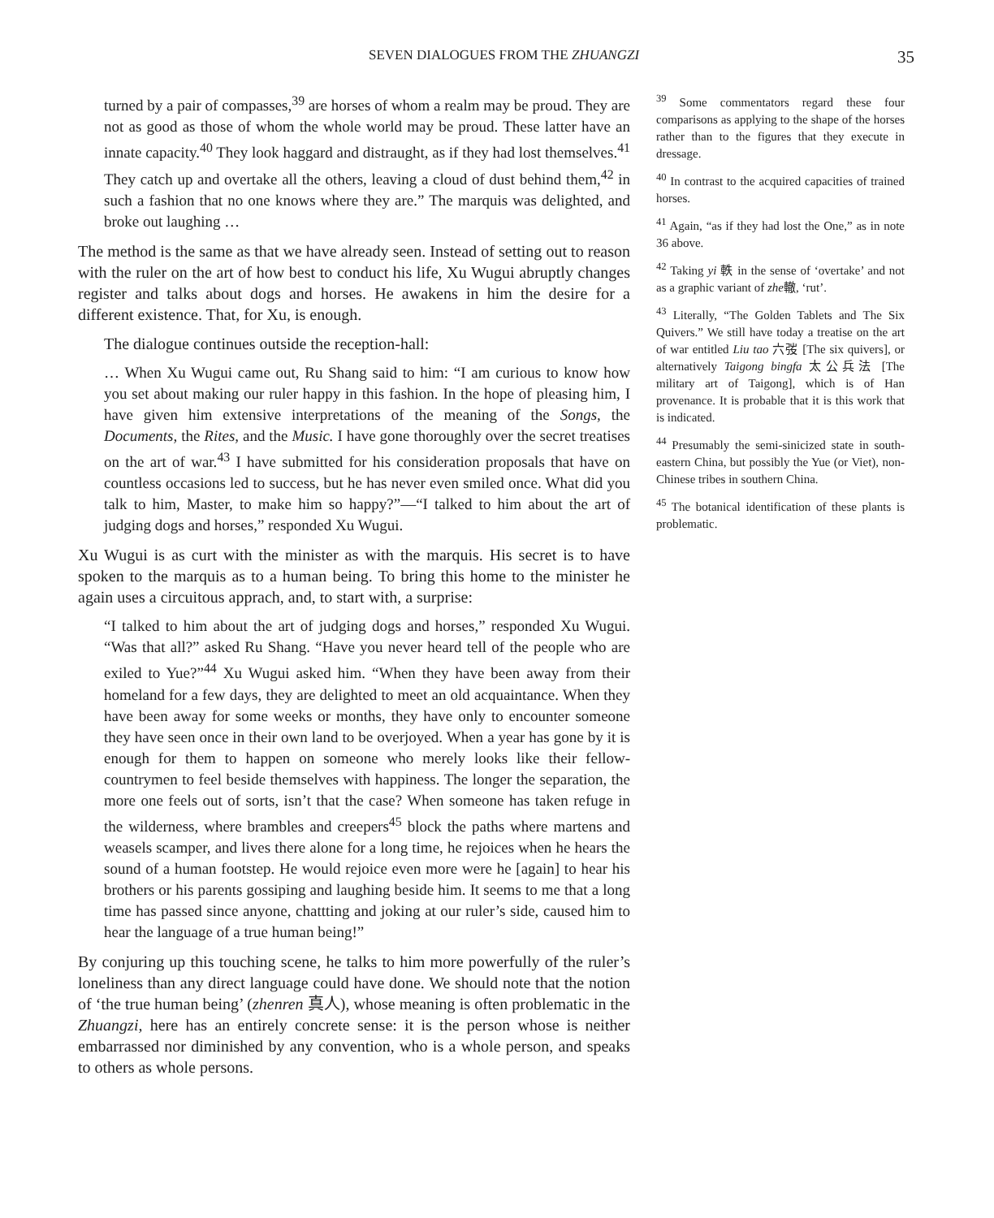SEVEN DIALOGUES FROM THE ZHUANGZI
35
turned by a pair of compasses,<sup>39</sup> are horses of whom a realm may be proud. They are not as good as those of whom the whole world may be proud. These latter have an innate capacity.<sup>40</sup> They look haggard and distraught, as if they had lost themselves.<sup>41</sup> They catch up and overtake all the others, leaving a cloud of dust behind them,<sup>42</sup> in such a fashion that no one knows where they are.” The marquis was delighted, and broke out laughing …
The method is the same as that we have already seen. Instead of setting out to reason with the ruler on the art of how best to conduct his life, Xu Wugui abruptly changes register and talks about dogs and horses. He awakens in him the desire for a different existence. That, for Xu, is enough.
The dialogue continues outside the reception-hall:
… When Xu Wugui came out, Ru Shang said to him: “I am curious to know how you set about making our ruler happy in this fashion. In the hope of pleasing him, I have given him extensive interpretations of the meaning of the Songs, the Documents, the Rites, and the Music. I have gone thoroughly over the secret treatises on the art of war.<sup>43</sup> I have submitted for his consideration proposals that have on countless occasions led to success, but he has never even smiled once. What did you talk to him, Master, to make him so happy?”—“I talked to him about the art of judging dogs and horses,” responded Xu Wugui.
Xu Wugui is as curt with the minister as with the marquis. His secret is to have spoken to the marquis as to a human being. To bring this home to the minister he again uses a circuitous apprach, and, to start with, a surprise:
“I talked to him about the art of judging dogs and horses,” responded Xu Wugui. “Was that all?” asked Ru Shang. “Have you never heard tell of the people who are exiled to Yue?”<sup>44</sup> Xu Wugui asked him. “When they have been away from their homeland for a few days, they are delighted to meet an old acquaintance. When they have been away for some weeks or months, they have only to encounter someone they have seen once in their own land to be overjoyed. When a year has gone by it is enough for them to happen on someone who merely looks like their fellow-countrymen to feel beside themselves with happiness. The longer the separation, the more one feels out of sorts, isn’t that the case? When someone has taken refuge in the wilderness, where brambles and creepers<sup>45</sup> block the paths where martens and weasels scamper, and lives there alone for a long time, he rejoices when he hears the sound of a human footstep. He would rejoice even more were he [again] to hear his brothers or his parents gossiping and laughing beside him. It seems to me that a long time has passed since anyone, chattting and joking at our ruler’s side, caused him to hear the language of a true human being!”
By conjuring up this touching scene, he talks to him more powerfully of the ruler’s loneliness than any direct language could have done. We should note that the notion of ‘the true human being’ (zhenren 真人), whose meaning is often problematic in the Zhuangzi, here has an entirely concrete sense: it is the person whose is neither embarrassed nor diminished by any convention, who is a whole person, and speaks to others as whole persons.
<sup>39</sup> Some commentators regard these four comparisons as applying to the shape of the horses rather than to the figures that they execute in dressage.
<sup>40</sup> In contrast to the acquired capacities of trained horses.
<sup>41</sup> Again, “as if they had lost the One,” as in note 36 above.
<sup>42</sup> Taking yi 軼 in the sense of ‘overtake’ and not as a graphic variant of zhe轍, ‘rut’.
<sup>43</sup> Literally, “The Golden Tablets and The Six Quivers.” We still have today a treatise on the art of war entitled Liu tao 六弢 [The six quivers], or alternatively Taigong bingfa 太公兵法 [The military art of Taigong], which is of Han provenance. It is probable that it is this work that is indicated.
<sup>44</sup> Presumably the semi-sinicized state in south-eastern China, but possibly the Yue (or Viet), non-Chinese tribes in southern China.
<sup>45</sup> The botanical identification of these plants is problematic.